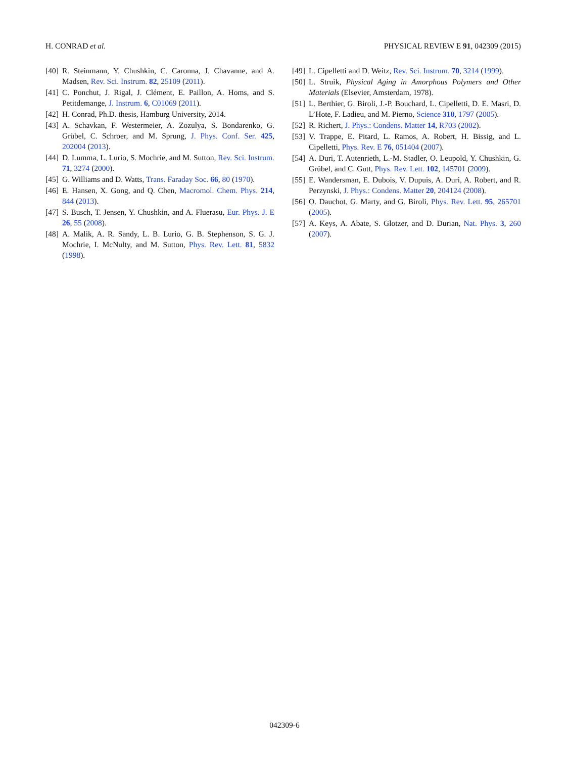H. CONRAD et al. PHYSICAL REVIEW E 91, 042309 (2015)
[40] R. Steinmann, Y. Chushkin, C. Caronna, J. Chavanne, and A. Madsen, Rev. Sci. Instrum. 82, 25109 (2011).
[41] C. Ponchut, J. Rigal, J. Clément, E. Paillon, A. Homs, and S. Petitdemange, J. Instrum. 6, C01069 (2011).
[42] H. Conrad, Ph.D. thesis, Hamburg University, 2014.
[43] A. Schavkan, F. Westermeier, A. Zozulya, S. Bondarenko, G. Grübel, C. Schroer, and M. Sprung, J. Phys. Conf. Ser. 425, 202004 (2013).
[44] D. Lumma, L. Lurio, S. Mochrie, and M. Sutton, Rev. Sci. Instrum. 71, 3274 (2000).
[45] G. Williams and D. Watts, Trans. Faraday Soc. 66, 80 (1970).
[46] E. Hansen, X. Gong, and Q. Chen, Macromol. Chem. Phys. 214, 844 (2013).
[47] S. Busch, T. Jensen, Y. Chushkin, and A. Fluerasu, Eur. Phys. J. E 26, 55 (2008).
[48] A. Malik, A. R. Sandy, L. B. Lurio, G. B. Stephenson, S. G. J. Mochrie, I. McNulty, and M. Sutton, Phys. Rev. Lett. 81, 5832 (1998).
[49] L. Cipelletti and D. Weitz, Rev. Sci. Instrum. 70, 3214 (1999).
[50] L. Struik, Physical Aging in Amorphous Polymers and Other Materials (Elsevier, Amsterdam, 1978).
[51] L. Berthier, G. Biroli, J.-P. Bouchard, L. Cipelletti, D. E. Masri, D. L’Hote, F. Ladieu, and M. Pierno, Science 310, 1797 (2005).
[52] R. Richert, J. Phys.: Condens. Matter 14, R703 (2002).
[53] V. Trappe, E. Pitard, L. Ramos, A. Robert, H. Bissig, and L. Cipelletti, Phys. Rev. E 76, 051404 (2007).
[54] A. Duri, T. Autenrieth, L.-M. Stadler, O. Leupold, Y. Chushkin, G. Grübel, and C. Gutt, Phys. Rev. Lett. 102, 145701 (2009).
[55] E. Wandersman, E. Dubois, V. Dupuis, A. Duri, A. Robert, and R. Perzynski, J. Phys.: Condens. Matter 20, 204124 (2008).
[56] O. Dauchot, G. Marty, and G. Biroli, Phys. Rev. Lett. 95, 265701 (2005).
[57] A. Keys, A. Abate, S. Glotzer, and D. Durian, Nat. Phys. 3, 260 (2007).
042309-6